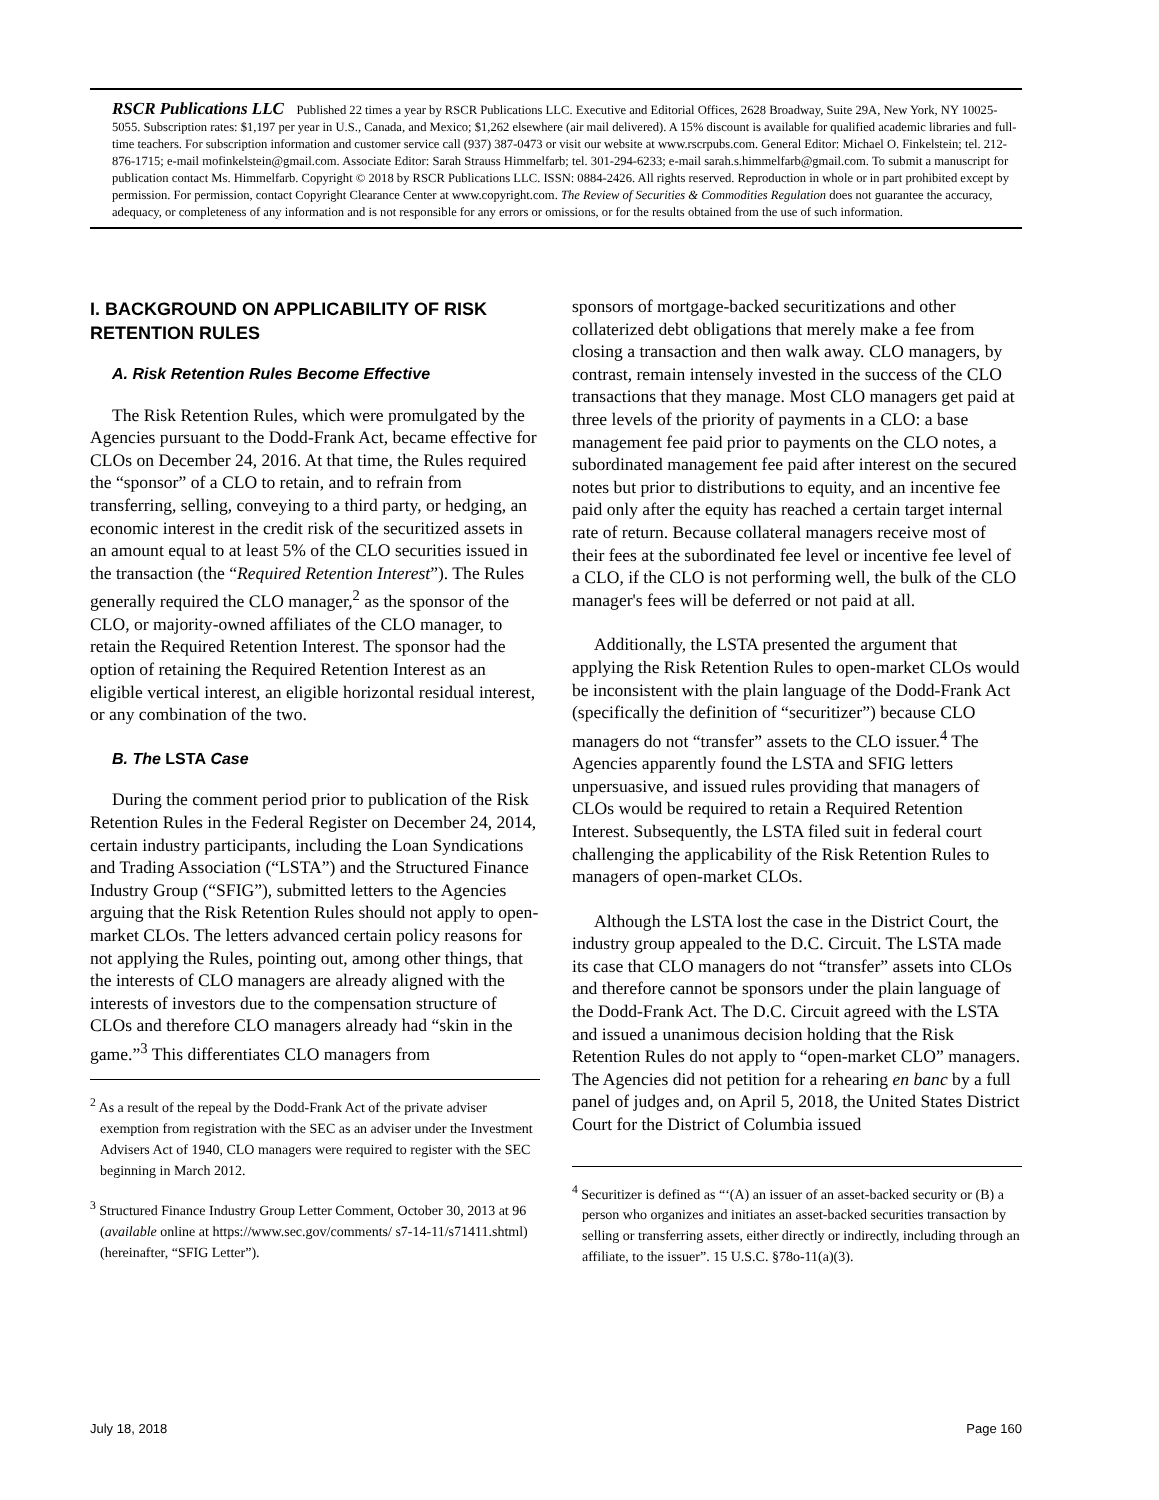RSCR Publications LLC Published 22 times a year by RSCR Publications LLC. Executive and Editorial Offices, 2628 Broadway, Suite 29A, New York, NY 10025-5055. Subscription rates: $1,197 per year in U.S., Canada, and Mexico; $1,262 elsewhere (air mail delivered). A 15% discount is available for qualified academic libraries and full-time teachers. For subscription information and customer service call (937) 387-0473 or visit our website at www.rscrpubs.com. General Editor: Michael O. Finkelstein; tel. 212-876-1715; e-mail mofinkelstein@gmail.com. Associate Editor: Sarah Strauss Himmelfarb; tel. 301-294-6233; e-mail sarah.s.himmelfarb@gmail.com. To submit a manuscript for publication contact Ms. Himmelfarb. Copyright © 2018 by RSCR Publications LLC. ISSN: 0884-2426. All rights reserved. Reproduction in whole or in part prohibited except by permission. For permission, contact Copyright Clearance Center at www.copyright.com. The Review of Securities & Commodities Regulation does not guarantee the accuracy, adequacy, or completeness of any information and is not responsible for any errors or omissions, or for the results obtained from the use of such information.
I. BACKGROUND ON APPLICABILITY OF RISK RETENTION RULES
A. Risk Retention Rules Become Effective
The Risk Retention Rules, which were promulgated by the Agencies pursuant to the Dodd-Frank Act, became effective for CLOs on December 24, 2016. At that time, the Rules required the “sponsor” of a CLO to retain, and to refrain from transferring, selling, conveying to a third party, or hedging, an economic interest in the credit risk of the securitized assets in an amount equal to at least 5% of the CLO securities issued in the transaction (the “Required Retention Interest”). The Rules generally required the CLO manager,<sup>2</sup> as the sponsor of the CLO, or majority-owned affiliates of the CLO manager, to retain the Required Retention Interest. The sponsor had the option of retaining the Required Retention Interest as an eligible vertical interest, an eligible horizontal residual interest, or any combination of the two.
B. The LSTA Case
During the comment period prior to publication of the Risk Retention Rules in the Federal Register on December 24, 2014, certain industry participants, including the Loan Syndications and Trading Association (“LSTA”) and the Structured Finance Industry Group (“SFIG”), submitted letters to the Agencies arguing that the Risk Retention Rules should not apply to open-market CLOs. The letters advanced certain policy reasons for not applying the Rules, pointing out, among other things, that the interests of CLO managers are already aligned with the interests of investors due to the compensation structure of CLOs and therefore CLO managers already had “skin in the game.”<sup>3</sup> This differentiates CLO managers from
<sup>2</sup> As a result of the repeal by the Dodd-Frank Act of the private adviser exemption from registration with the SEC as an adviser under the Investment Advisers Act of 1940, CLO managers were required to register with the SEC beginning in March 2012.
<sup>3</sup> Structured Finance Industry Group Letter Comment, October 30, 2013 at 96 (available online at https://www.sec.gov/comments/ s7-14-11/s71411.shtml) (hereinafter, “SFIG Letter”).
sponsors of mortgage-backed securitizations and other collaterized debt obligations that merely make a fee from closing a transaction and then walk away. CLO managers, by contrast, remain intensely invested in the success of the CLO transactions that they manage. Most CLO managers get paid at three levels of the priority of payments in a CLO: a base management fee paid prior to payments on the CLO notes, a subordinated management fee paid after interest on the secured notes but prior to distributions to equity, and an incentive fee paid only after the equity has reached a certain target internal rate of return. Because collateral managers receive most of their fees at the subordinated fee level or incentive fee level of a CLO, if the CLO is not performing well, the bulk of the CLO manager's fees will be deferred or not paid at all.
Additionally, the LSTA presented the argument that applying the Risk Retention Rules to open-market CLOs would be inconsistent with the plain language of the Dodd-Frank Act (specifically the definition of “securitizer”) because CLO managers do not “transfer” assets to the CLO issuer.<sup>4</sup> The Agencies apparently found the LSTA and SFIG letters unpersuasive, and issued rules providing that managers of CLOs would be required to retain a Required Retention Interest. Subsequently, the LSTA filed suit in federal court challenging the applicability of the Risk Retention Rules to managers of open-market CLOs.
Although the LSTA lost the case in the District Court, the industry group appealed to the D.C. Circuit. The LSTA made its case that CLO managers do not “transfer” assets into CLOs and therefore cannot be sponsors under the plain language of the Dodd-Frank Act. The D.C. Circuit agreed with the LSTA and issued a unanimous decision holding that the Risk Retention Rules do not apply to “open-market CLO” managers. The Agencies did not petition for a rehearing en banc by a full panel of judges and, on April 5, 2018, the United States District Court for the District of Columbia issued
<sup>4</sup> Securitizer is defined as “‘(A) an issuer of an asset-backed security or (B) a person who organizes and initiates an asset-backed securities transaction by selling or transferring assets, either directly or indirectly, including through an affiliate, to the issuer”. 15 U.S.C. §78o-11(a)(3).
July 18, 2018 Page 160